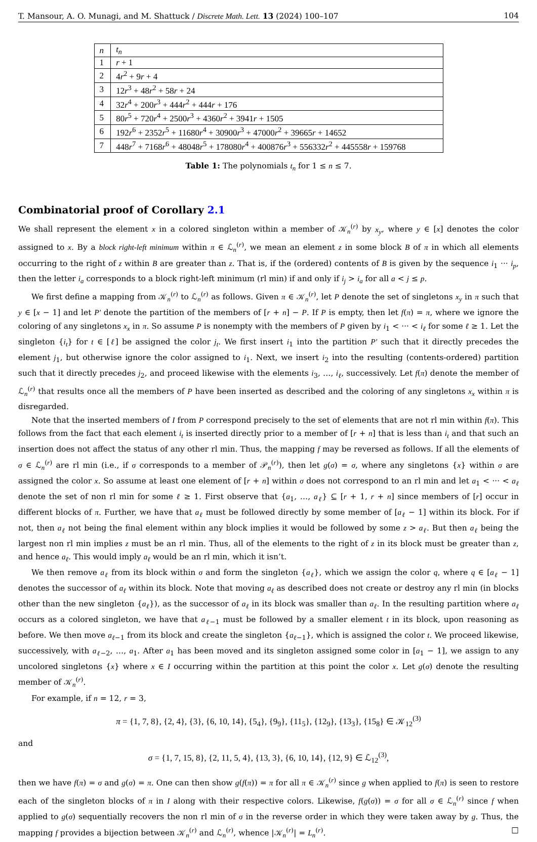T. Mansour, A. O. Munagi, and M. Shattuck / Discrete Math. Lett. 13 (2024) 100–107 104
| n | t<sub>n</sub> |
| --- | --- |
| 1 | r + 1 |
| 2 | 4 r<sup>2</sup> + 9 r + 4 |
| 3 | 12 r<sup>3</sup> + 48 r<sup>2</sup> + 58 r + 24 |
| 4 | 32 r<sup>4</sup> + 200 r<sup>3</sup> + 444 r<sup>2</sup> + 444 r + 176 |
| 5 | 80 r<sup>5</sup> + 720 r<sup>4</sup> + 2500 r<sup>3</sup> + 4360 r<sup>2</sup> + 3941 r + 1505 |
| 6 | 192 r<sup>6</sup> + 2352 r<sup>5</sup> + 11680 r<sup>4</sup> + 30900 r<sup>3</sup> + 47000 r<sup>2</sup> + 39665 r + 14652 |
| 7 | 448 r<sup>7</sup> + 7168 r<sup>6</sup> + 48048 r<sup>5</sup> + 178080 r<sup>4</sup> + 400876 r<sup>3</sup> + 556332 r<sup>2</sup> + 445558 r + 159768 |
Table 1: The polynomials t<sub>n</sub> for 1 ≤ n ≤ 7.
Combinatorial proof of Corollary 2.1
We shall represent the element x in a colored singleton within a member of 𝒦<sub>n</sub><sup>(r)</sup> by x<sub>y</sub>, where y ∈ [x] denotes the color assigned to x. By a block right-left minimum within π ∈ ℒ<sub>n</sub><sup>(r)</sup>, we mean an element z in some block B of π in which all elements occurring to the right of z within B are greater than z. That is, if the (ordered) contents of B is given by the sequence i<sub>1</sub> ··· i<sub>p</sub>, then the letter i<sub>a</sub> corresponds to a block right-left minimum (rl min) if and only if i<sub>j</sub> > i<sub>a</sub> for all a < j ≤ p.
We first define a mapping from 𝒦<sub>n</sub><sup>(r)</sup> to ℒ<sub>n</sub><sup>(r)</sup> as follows. Given π ∈ 𝒦<sub>n</sub><sup>(r)</sup>, let P denote the set of singletons x<sub>y</sub> in π such that y ∈ [x − 1] and let P′ denote the partition of the members of [r + n] − P. If P is empty, then let f(π) = π, where we ignore the coloring of any singletons x<sub>x</sub> in π. So assume P is nonempty with the members of P given by i<sub>1</sub> < ··· < i<sub>ℓ</sub> for some ℓ ≥ 1. Let the singleton {i<sub>t</sub>} for t ∈ [ℓ] be assigned the color j<sub>t</sub>. We first insert i<sub>1</sub> into the partition P′ such that it directly precedes the element j<sub>1</sub>, but otherwise ignore the color assigned to i<sub>1</sub>. Next, we insert i<sub>2</sub> into the resulting (contents-ordered) partition such that it directly precedes j<sub>2</sub>, and proceed likewise with the elements i<sub>3</sub>, …, i<sub>ℓ</sub>, successively. Let f(π) denote the member of ℒ<sub>n</sub><sup>(r)</sup> that results once all the members of P have been inserted as described and the coloring of any singletons x<sub>x</sub> within π is disregarded.
Note that the inserted members of I from P correspond precisely to the set of elements that are not rl min within f(π). This follows from the fact that each element i<sub>t</sub> is inserted directly prior to a member of [r + n] that is less than i<sub>t</sub> and that such an insertion does not affect the status of any other rl min. Thus, the mapping f may be reversed as follows. If all the elements of σ ∈ ℒ<sub>n</sub><sup>(r)</sup> are rl min (i.e., if σ corresponds to a member of 𝒫<sub>n</sub><sup>(r)</sup>), then let g(σ) = σ, where any singletons {x} within σ are assigned the color x. So assume at least one element of [r + n] within σ does not correspond to an rl min and let a<sub>1</sub> < ··· < a<sub>ℓ</sub> denote the set of non rl min for some ℓ ≥ 1. First observe that {a<sub>1</sub>, …, a<sub>ℓ</sub>} ⊆ [r + 1, r + n] since members of [r] occur in different blocks of π. Further, we have that a<sub>ℓ</sub> must be followed directly by some member of [a<sub>ℓ</sub> − 1] within its block. For if not, then a<sub>ℓ</sub> not being the final element within any block implies it would be followed by some z > a<sub>ℓ</sub>. But then a<sub>ℓ</sub> being the largest non rl min implies z must be an rl min. Thus, all of the elements to the right of z in its block must be greater than z, and hence a<sub>ℓ</sub>. This would imply a<sub>ℓ</sub> would be an rl min, which it isn’t.
We then remove a<sub>ℓ</sub> from its block within σ and form the singleton {a<sub>ℓ</sub>}, which we assign the color q, where q ∈ [a<sub>ℓ</sub> − 1] denotes the successor of a<sub>ℓ</sub> within its block. Note that moving a<sub>ℓ</sub> as described does not create or destroy any rl min (in blocks other than the new singleton {a<sub>ℓ</sub>}), as the successor of a<sub>ℓ</sub> in its block was smaller than a<sub>ℓ</sub>. In the resulting partition where a<sub>ℓ</sub> occurs as a colored singleton, we have that a<sub>ℓ−1</sub> must be followed by a smaller element t in its block, upon reasoning as before. We then move a<sub>ℓ−1</sub> from its block and create the singleton {a<sub>ℓ−1</sub>}, which is assigned the color t. We proceed likewise, successively, with a<sub>ℓ−2</sub>, …, a<sub>1</sub>. After a<sub>1</sub> has been moved and its singleton assigned some color in [a<sub>1</sub> − 1], we assign to any uncolored singletons {x} where x ∈ I occurring within the partition at this point the color x. Let g(σ) denote the resulting member of 𝒦<sub>n</sub><sup>(r)</sup>.
For example, if n = 12, r = 3,
π = {1, 7, 8}, {2, 4}, {3}, {6, 10, 14}, {5<sub>4</sub>}, {9<sub>9</sub>}, {11<sub>5</sub>}, {12<sub>9</sub>}, {13<sub>3</sub>}, {15<sub>8</sub>} ∈ 𝒦<sub>12</sub><sup>(3)</sup>
and
σ = {1, 7, 15, 8}, {2, 11, 5, 4}, {13, 3}, {6, 10, 14}, {12, 9} ∈ ℒ<sub>12</sub><sup>(3)</sup>,
then we have f(π) = σ and g(σ) = π. One can then show g(f(π)) = π for all π ∈ 𝒦<sub>n</sub><sup>(r)</sup> since g when applied to f(π) is seen to restore each of the singleton blocks of π in I along with their respective colors. Likewise, f(g(σ)) = σ for all σ ∈ ℒ<sub>n</sub><sup>(r)</sup> since f when applied to g(σ) sequentially recovers the non rl min of σ in the reverse order in which they were taken away by g. Thus, the mapping f provides a bijection between 𝒦<sub>n</sub><sup>(r)</sup> and ℒ<sub>n</sub><sup>(r)</sup>, whence |𝒦<sub>n</sub><sup>(r)</sup>| = L<sub>n</sub><sup>(r)</sup>. □